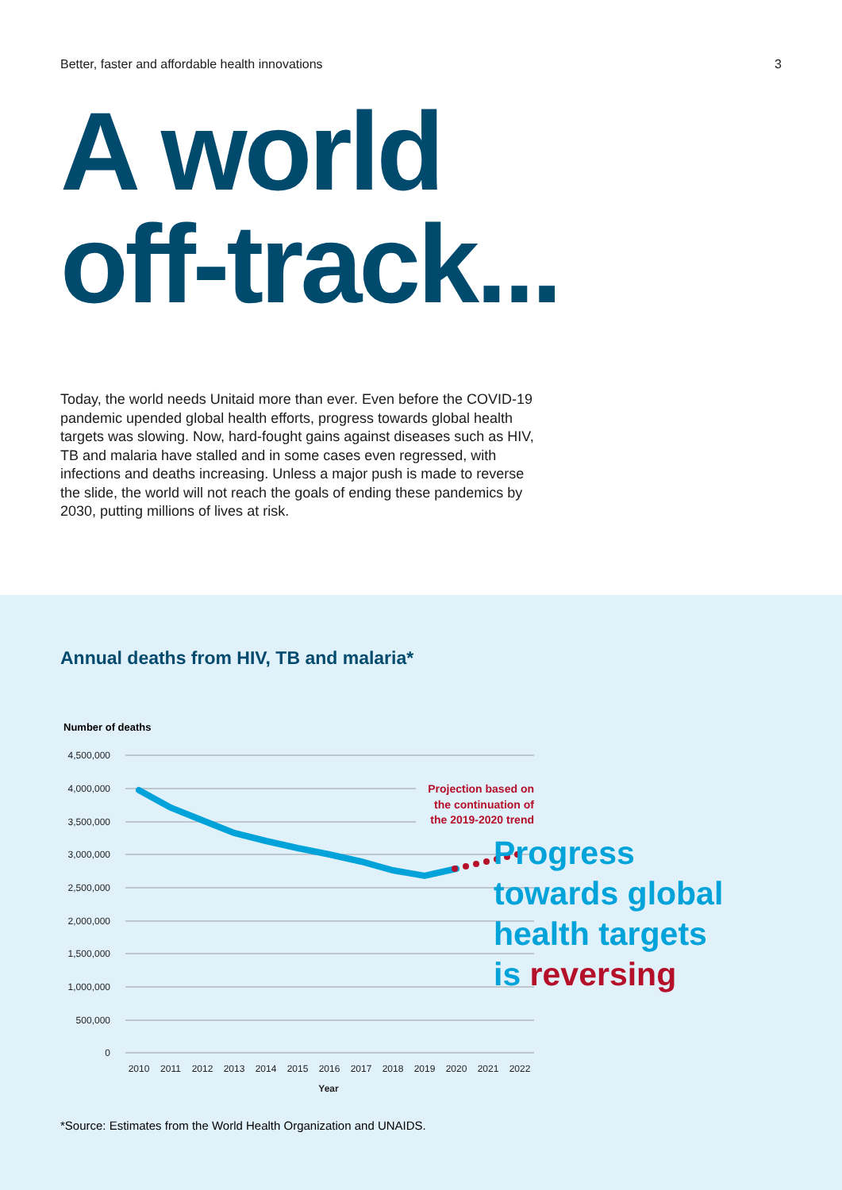Better, faster and affordable health innovations 3
A world
off-track...
Today, the world needs Unitaid more than ever. Even before the COVID-19 pandemic upended global health efforts, progress towards global health targets was slowing. Now, hard-fought gains against diseases such as HIV, TB and malaria have stalled and in some cases even regressed, with infections and deaths increasing. Unless a major push is made to reverse the slide, the world will not reach the goals of ending these pandemics by 2030, putting millions of lives at risk.
Annual deaths from HIV, TB and malaria*
Number of deaths
4,500,000
4,000,000
3,500,000
3,000,000
2,500,000
2,000,000
1,500,000
1,000,000
500,000
0
Projection based on the continuation of the 2019-2020 trend
2010
2011
2012
2013
2014
2015
2016
2017
2018
2019
2020
2021
2022
Year
Progress
towards global
health targets
is reversing
*Source: Estimates from the World Health Organization and UNAIDS.